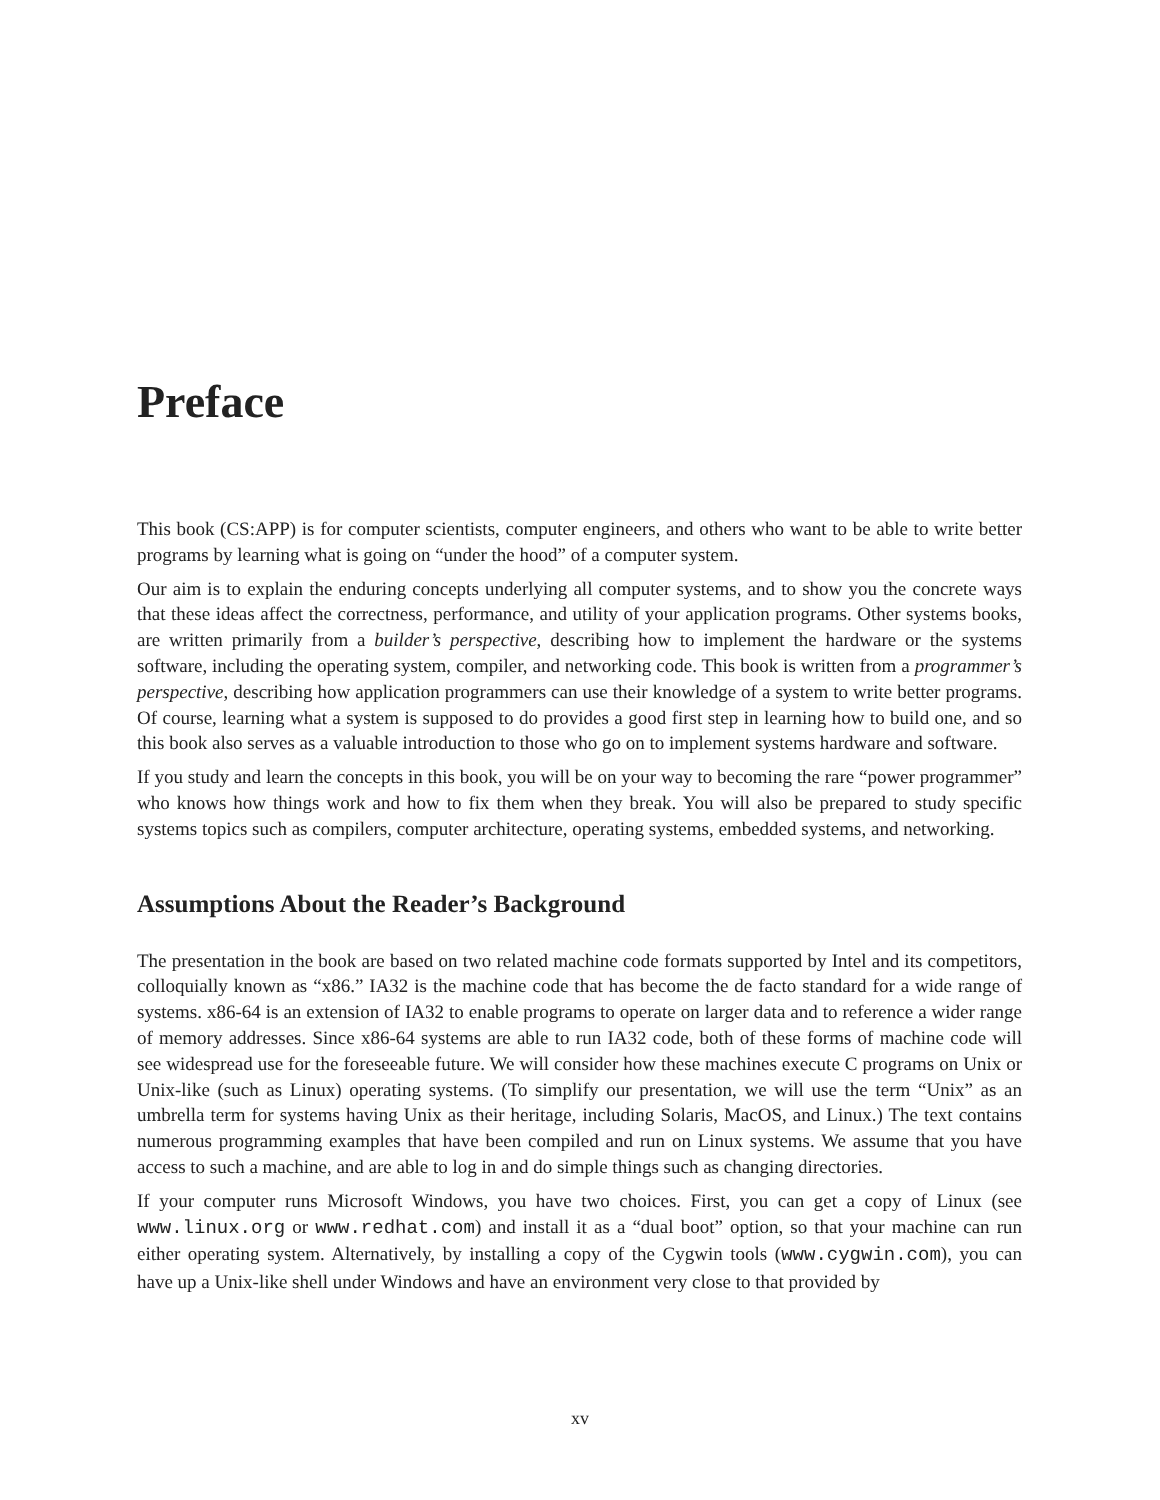Preface
This book (CS:APP) is for computer scientists, computer engineers, and others who want to be able to write better programs by learning what is going on “under the hood” of a computer system.
Our aim is to explain the enduring concepts underlying all computer systems, and to show you the concrete ways that these ideas affect the correctness, performance, and utility of your application programs. Other systems books, are written primarily from a builder’s perspective, describing how to implement the hardware or the systems software, including the operating system, compiler, and networking code. This book is written from a programmer’s perspective, describing how application programmers can use their knowledge of a system to write better programs. Of course, learning what a system is supposed to do provides a good first step in learning how to build one, and so this book also serves as a valuable introduction to those who go on to implement systems hardware and software.
If you study and learn the concepts in this book, you will be on your way to becoming the rare “power programmer” who knows how things work and how to fix them when they break. You will also be prepared to study specific systems topics such as compilers, computer architecture, operating systems, embedded systems, and networking.
Assumptions About the Reader’s Background
The presentation in the book are based on two related machine code formats supported by Intel and its competitors, colloquially known as “x86.” IA32 is the machine code that has become the de facto standard for a wide range of systems. x86-64 is an extension of IA32 to enable programs to operate on larger data and to reference a wider range of memory addresses. Since x86-64 systems are able to run IA32 code, both of these forms of machine code will see widespread use for the foreseeable future. We will consider how these machines execute C programs on Unix or Unix-like (such as Linux) operating systems. (To simplify our presentation, we will use the term “Unix” as an umbrella term for systems having Unix as their heritage, including Solaris, MacOS, and Linux.) The text contains numerous programming examples that have been compiled and run on Linux systems. We assume that you have access to such a machine, and are able to log in and do simple things such as changing directories.
If your computer runs Microsoft Windows, you have two choices. First, you can get a copy of Linux (see www.linux.org or www.redhat.com) and install it as a “dual boot” option, so that your machine can run either operating system. Alternatively, by installing a copy of the Cygwin tools (www.cygwin.com), you can have up a Unix-like shell under Windows and have an environment very close to that provided by
xv